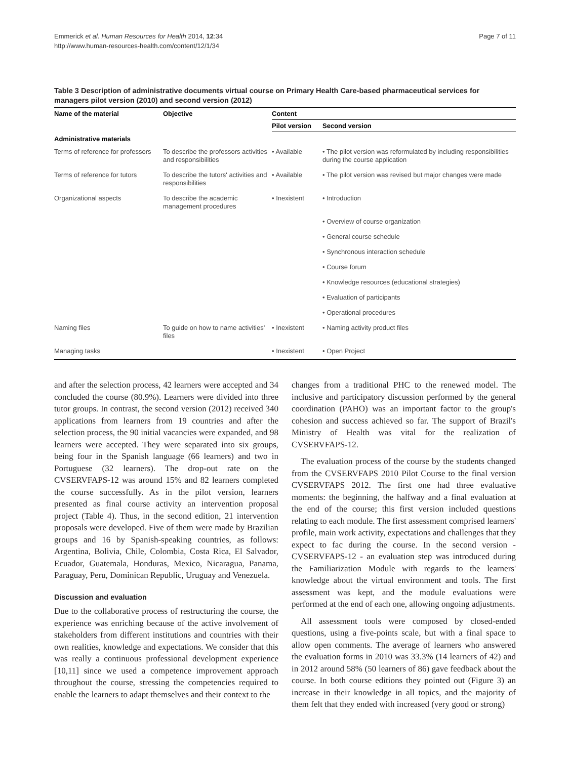Page 7 of 11 Emmerick et al. Human Resources for Health 2014, 12:34
http://www.human-resources-health.com/content/12/1/34
Table 3 Description of administrative documents virtual course on Primary Health Care-based pharmaceutical services for managers pilot version (2010) and second version (2012)
| Name of the material | Objective | Content | |
| --- | --- | --- | --- |
| | | Pilot version | Second version |
| Administrative materials | | | |
| Terms of reference for professors | To describe the professors activities and responsibilities | • Available | • The pilot version was reformulated by including responsibilities during the course application |
| Terms of reference for tutors | To describe the tutors' activities and responsibilities | • Available | • The pilot version was revised but major changes were made |
| Organizational aspects | To describe the academic management procedures | • Inexistent | • Introduction |
| | | | • Overview of course organization |
| | | | • General course schedule |
| | | | • Synchronous interaction schedule |
| | | | • Course forum |
| | | | • Knowledge resources (educational strategies) |
| | | | • Evaluation of participants |
| | | | • Operational procedures |
| Naming files | To guide on how to name activities' files | • Inexistent | • Naming activity product files |
| Managing tasks | | • Inexistent | • Open Project |
and after the selection process, 42 learners were accepted and 34 concluded the course (80.9%). Learners were divided into three tutor groups. In contrast, the second version (2012) received 340 applications from learners from 19 countries and after the selection process, the 90 initial vacancies were expanded, and 98 learners were accepted. They were separated into six groups, being four in the Spanish language (66 learners) and two in Portuguese (32 learners). The drop-out rate on the CVSERVFAPS-12 was around 15% and 82 learners completed the course successfully. As in the pilot version, learners presented as final course activity an intervention proposal project (Table 4). Thus, in the second edition, 21 intervention proposals were developed. Five of them were made by Brazilian groups and 16 by Spanish-speaking countries, as follows: Argentina, Bolivia, Chile, Colombia, Costa Rica, El Salvador, Ecuador, Guatemala, Honduras, Mexico, Nicaragua, Panama, Paraguay, Peru, Dominican Republic, Uruguay and Venezuela.
Discussion and evaluation
Due to the collaborative process of restructuring the course, the experience was enriching because of the active involvement of stakeholders from different institutions and countries with their own realities, knowledge and expectations. We consider that this was really a continuous professional development experience [10,11] since we used a competence improvement approach throughout the course, stressing the competencies required to enable the learners to adapt themselves and their context to the
changes from a traditional PHC to the renewed model. The inclusive and participatory discussion performed by the general coordination (PAHO) was an important factor to the group's cohesion and success achieved so far. The support of Brazil's Ministry of Health was vital for the realization of CVSERVFAPS-12.
The evaluation process of the course by the students changed from the CVSERVFAPS 2010 Pilot Course to the final version CVSERVFAPS 2012. The first one had three evaluative moments: the beginning, the halfway and a final evaluation at the end of the course; this first version included questions relating to each module. The first assessment comprised learners' profile, main work activity, expectations and challenges that they expect to fac during the course. In the second version - CVSERVFAPS-12 - an evaluation step was introduced during the Familiarization Module with regards to the learners' knowledge about the virtual environment and tools. The first assessment was kept, and the module evaluations were performed at the end of each one, allowing ongoing adjustments.
All assessment tools were composed by closed-ended questions, using a five-points scale, but with a final space to allow open comments. The average of learners who answered the evaluation forms in 2010 was 33.3% (14 learners of 42) and in 2012 around 58% (50 learners of 86) gave feedback about the course. In both course editions they pointed out (Figure 3) an increase in their knowledge in all topics, and the majority of them felt that they ended with increased (very good or strong)